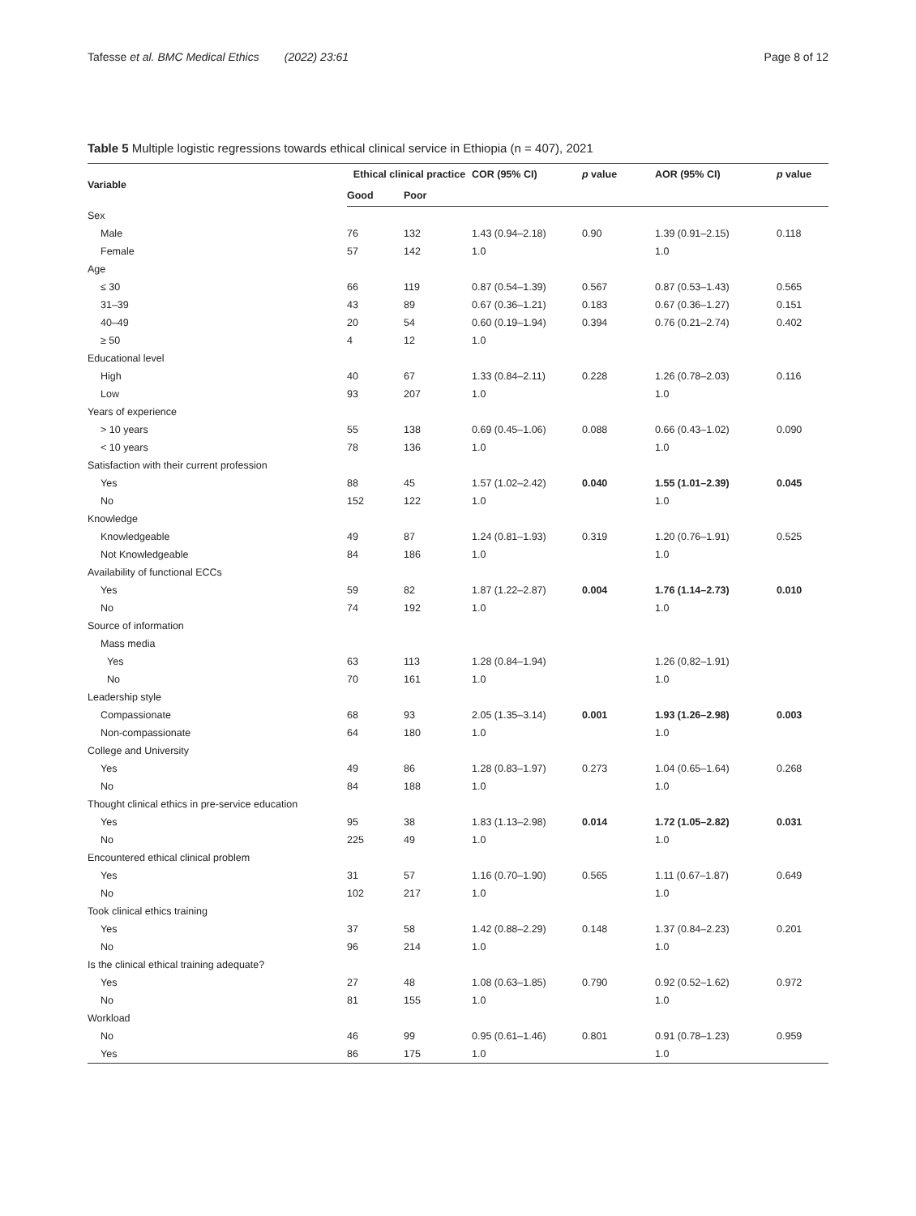Tafesse et al. BMC Medical Ethics (2022) 23:61 Page 8 of 12
Table 5 Multiple logistic regressions towards ethical clinical service in Ethiopia (n = 407), 2021
| Variable | Ethical clinical practice | | COR (95% CI) | p value | AOR (95% CI) | p value |
| --- | --- | --- | --- | --- | --- | --- |
| | Good | Poor | | | | |
| Sex | | | | | | |
| Male | 76 | 132 | 1.43 (0.94–2.18) | 0.90 | 1.39 (0.91–2.15) | 0.118 |
| Female | 57 | 142 | 1.0 | | 1.0 | |
| Age | | | | | | |
| ≤ 30 | 66 | 119 | 0.87 (0.54–1.39) | 0.567 | 0.87 (0.53–1.43) | 0.565 |
| 31–39 | 43 | 89 | 0.67 (0.36–1.21) | 0.183 | 0.67 (0.36–1.27) | 0.151 |
| 40–49 | 20 | 54 | 0.60 (0.19–1.94) | 0.394 | 0.76 (0.21–2.74) | 0.402 |
| ≥ 50 | 4 | 12 | 1.0 | | | |
| Educational level | | | | | | |
| High | 40 | 67 | 1.33 (0.84–2.11) | 0.228 | 1.26 (0.78–2.03) | 0.116 |
| Low | 93 | 207 | 1.0 | | 1.0 | |
| Years of experience | | | | | | |
| > 10 years | 55 | 138 | 0.69 (0.45–1.06) | 0.088 | 0.66 (0.43–1.02) | 0.090 |
| < 10 years | 78 | 136 | 1.0 | | 1.0 | |
| Satisfaction with their current profession | | | | | | |
| Yes | 88 | 45 | 1.57 (1.02–2.42) | 0.040 | 1.55 (1.01–2.39) | 0.045 |
| No | 152 | 122 | 1.0 | | 1.0 | |
| Knowledge | | | | | | |
| Knowledgeable | 49 | 87 | 1.24 (0.81–1.93) | 0.319 | 1.20 (0.76–1.91) | 0.525 |
| Not Knowledgeable | 84 | 186 | 1.0 | | 1.0 | |
| Availability of functional ECCs | | | | | | |
| Yes | 59 | 82 | 1.87 (1.22–2.87) | 0.004 | 1.76 (1.14–2.73) | 0.010 |
| No | 74 | 192 | 1.0 | | 1.0 | |
| Source of information | | | | | | |
| Mass media | | | | | | |
| Yes | 63 | 113 | 1.28 (0.84–1.94) | | 1.26 (0,82–1.91) | |
| No | 70 | 161 | 1.0 | | 1.0 | |
| Leadership style | | | | | | |
| Compassionate | 68 | 93 | 2.05 (1.35–3.14) | 0.001 | 1.93 (1.26–2.98) | 0.003 |
| Non-compassionate | 64 | 180 | 1.0 | | 1.0 | |
| College and University | | | | | | |
| Yes | 49 | 86 | 1.28 (0.83–1.97) | 0.273 | 1.04 (0.65–1.64) | 0.268 |
| No | 84 | 188 | 1.0 | | 1.0 | |
| Thought clinical ethics in pre-service education | | | | | | |
| Yes | 95 | 38 | 1.83 (1.13–2.98) | 0.014 | 1.72 (1.05–2.82) | 0.031 |
| No | 225 | 49 | 1.0 | | 1.0 | |
| Encountered ethical clinical problem | | | | | | |
| Yes | 31 | 57 | 1.16 (0.70–1.90) | 0.565 | 1.11 (0.67–1.87) | 0.649 |
| No | 102 | 217 | 1.0 | | 1.0 | |
| Took clinical ethics training | | | | | | |
| Yes | 37 | 58 | 1.42 (0.88–2.29) | 0.148 | 1.37 (0.84–2.23) | 0.201 |
| No | 96 | 214 | 1.0 | | 1.0 | |
| Is the clinical ethical training adequate? | | | | | | |
| Yes | 27 | 48 | 1.08 (0.63–1.85) | 0.790 | 0.92 (0.52–1.62) | 0.972 |
| No | 81 | 155 | 1.0 | | 1.0 | |
| Workload | | | | | | |
| No | 46 | 99 | 0.95 (0.61–1.46) | 0.801 | 0.91 (0.78–1.23) | 0.959 |
| Yes | 86 | 175 | 1.0 | | 1.0 | |